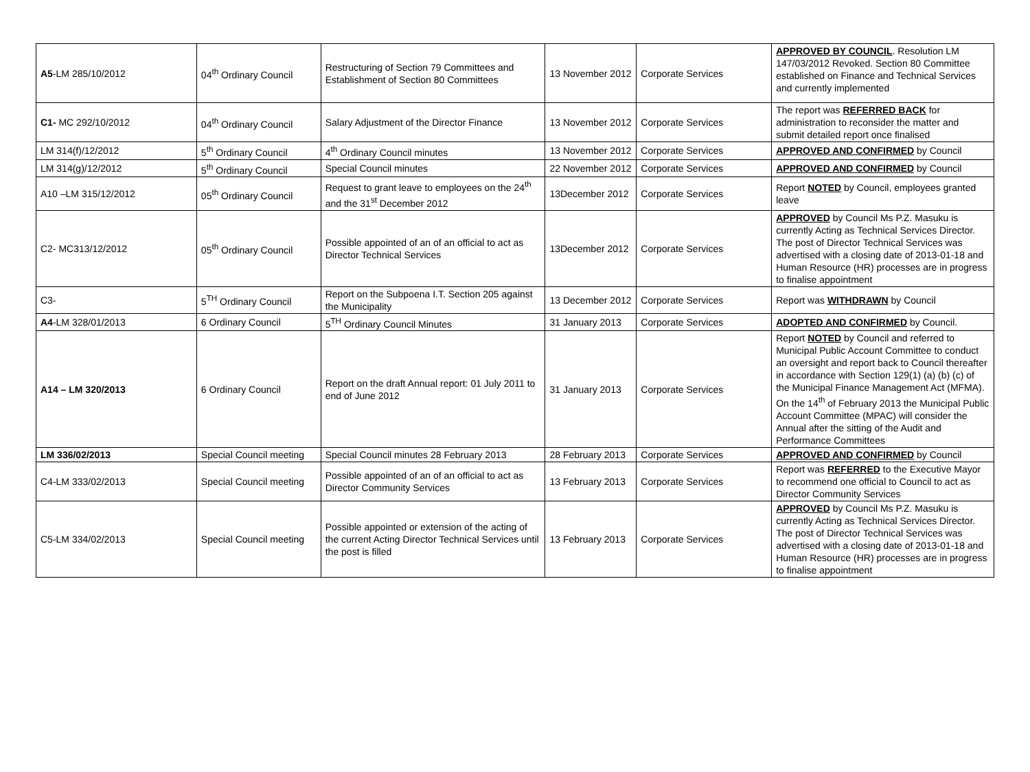| A5 -LM 285/10/2012 | 04<sup>th</sup> Ordinary Council | Restructuring of Section 79 Committees and Establishment of Section 80 Committees | 13 November 2012 | Corporate Services | APPROVED BY COUNCIL . Resolution LM 147/03/2012 Revoked. Section 80 Committee established on Finance and Technical Services and currently implemented |
| C1- MC 292/10/2012 | 04<sup>th</sup> Ordinary Council | Salary Adjustment of the Director Finance | 13 November 2012 | Corporate Services | The report was REFERRED BACK for administration to reconsider the matter and submit detailed report once finalised |
| LM 314(f)/12/2012 | 5<sup>th</sup> Ordinary Council | 4<sup>th</sup> Ordinary Council minutes | 13 November 2012 | Corporate Services | APPROVED AND CONFIRMED by Council |
| LM 314(g)/12/2012 | 5<sup>th</sup> Ordinary Council | Special Council minutes | 22 November 2012 | Corporate Services | APPROVED AND CONFIRMED by Council |
| A10 –LM 315/12/2012 | 05<sup>th</sup> Ordinary Council | Request to grant leave to employees on the 24<sup>th</sup> and the 31<sup>st</sup> December 2012 | 13December 2012 | Corporate Services | Report NOTED by Council, employees granted leave |
| C2- MC313/12/2012 | 05<sup>th</sup> Ordinary Council | Possible appointed of an of an official to act as Director Technical Services | 13December 2012 | Corporate Services | APPROVED by Council Ms P.Z. Masuku is currently Acting as Technical Services Director. The post of Director Technical Services was advertised with a closing date of 2013-01-18 and Human Resource (HR) processes are in progress to finalise appointment |
| C3- | 5<sup>TH</sup> Ordinary Council | Report on the Subpoena I.T. Section 205 against the Municipality | 13 December 2012 | Corporate Services | Report was WITHDRAWN by Council |
| A4 -LM 328/01/2013 | 6 Ordinary Council | 5<sup>TH</sup> Ordinary Council Minutes | 31 January 2013 | Corporate Services | ADOPTED AND CONFIRMED by Council. |
| A14 – LM 320/2013 | 6 Ordinary Council | Report on the draft Annual report: 01 July 2011 to end of June 2012 | 31 January 2013 | Corporate Services | Report NOTED by Council and referred to Municipal Public Account Committee to conduct an oversight and report back to Council thereafter in accordance with Section 129(1) (a) (b) (c) of the Municipal Finance Management Act (MFMA). On the 14<sup>th</sup> of February 2013 the Municipal Public Account Committee (MPAC) will consider the Annual after the sitting of the Audit and Performance Committees |
| LM 336/02/2013 | Special Council meeting | Special Council minutes 28 February 2013 | 28 February 2013 | Corporate Services | APPROVED AND CONFIRMED by Council |
| C4-LM 333/02/2013 | Special Council meeting | Possible appointed of an of an official to act as Director Community Services | 13 February 2013 | Corporate Services | Report was REFERRED to the Executive Mayor to recommend one official to Council to act as Director Community Services |
| C5-LM 334/02/2013 | Special Council meeting | Possible appointed or extension of the acting of the current Acting Director Technical Services until the post is filled | 13 February 2013 | Corporate Services | APPROVED by Council Ms P.Z. Masuku is currently Acting as Technical Services Director. The post of Director Technical Services was advertised with a closing date of 2013-01-18 and Human Resource (HR) processes are in progress to finalise appointment |